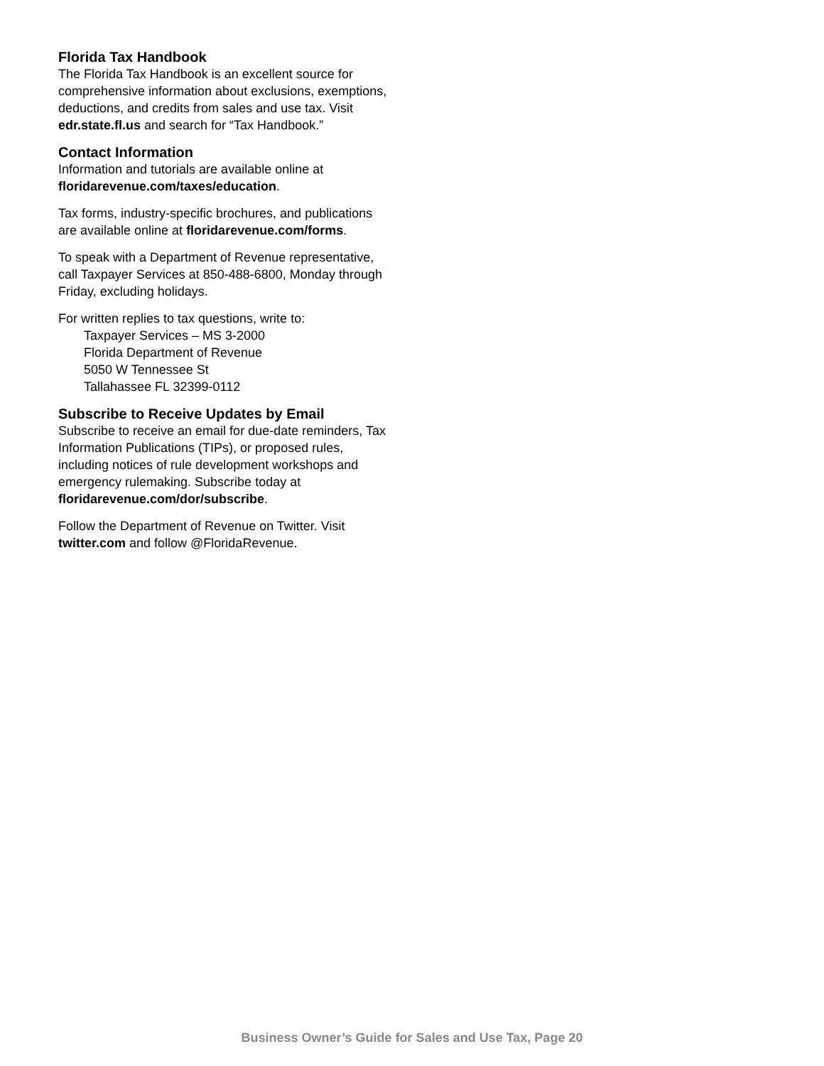Florida Tax Handbook
The Florida Tax Handbook is an excellent source for comprehensive information about exclusions, exemptions, deductions, and credits from sales and use tax. Visit edr.state.fl.us and search for “Tax Handbook.”
Contact Information
Information and tutorials are available online at floridarevenue.com/taxes/education.
Tax forms, industry-specific brochures, and publications are available online at floridarevenue.com/forms.
To speak with a Department of Revenue representative, call Taxpayer Services at 850-488-6800, Monday through Friday, excluding holidays.
For written replies to tax questions, write to:
Taxpayer Services – MS 3-2000
Florida Department of Revenue
5050 W Tennessee St
Tallahassee FL 32399-0112
Subscribe to Receive Updates by Email
Subscribe to receive an email for due-date reminders, Tax Information Publications (TIPs), or proposed rules, including notices of rule development workshops and emergency rulemaking. Subscribe today at floridarevenue.com/dor/subscribe.
Follow the Department of Revenue on Twitter. Visit twitter.com and follow @FloridaRevenue.
Business Owner’s Guide for Sales and Use Tax, Page 20